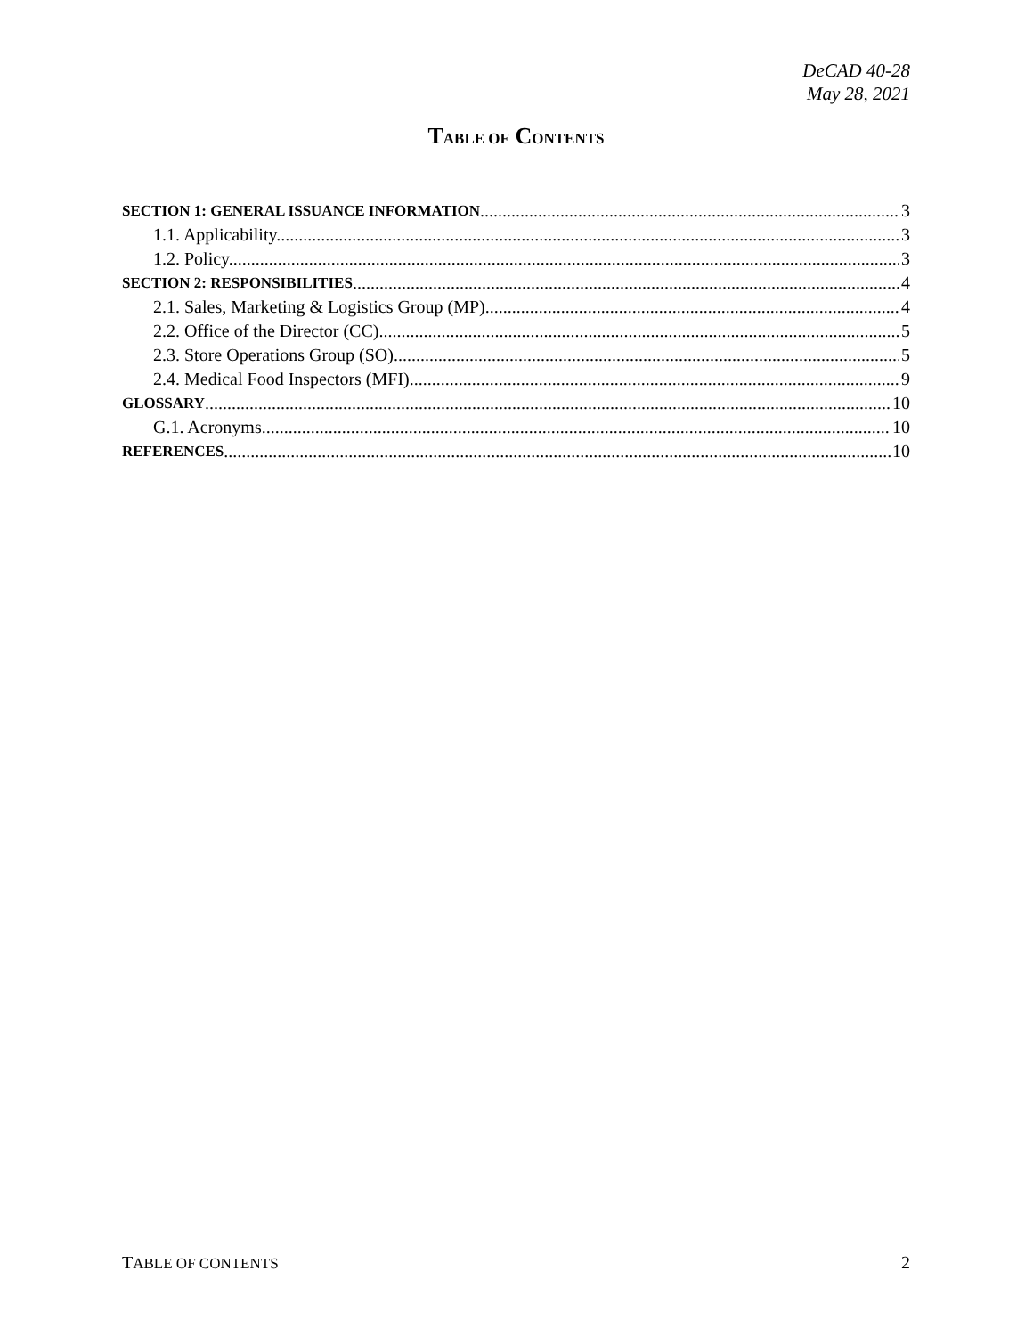DeCAD 40-28
May 28, 2021
TABLE OF CONTENTS
SECTION 1: GENERAL ISSUANCE INFORMATION 3
1.1. Applicability. 3
1.2. Policy. 3
SECTION 2: RESPONSIBILITIES 4
2.1. Sales, Marketing & Logistics Group (MP). 4
2.2. Office of the Director (CC). 5
2.3. Store Operations Group (SO). 5
2.4. Medical Food Inspectors (MFI) 9
GLOSSARY 10
G.1. Acronyms. 10
REFERENCES 10
TABLE OF CONTENTS 2